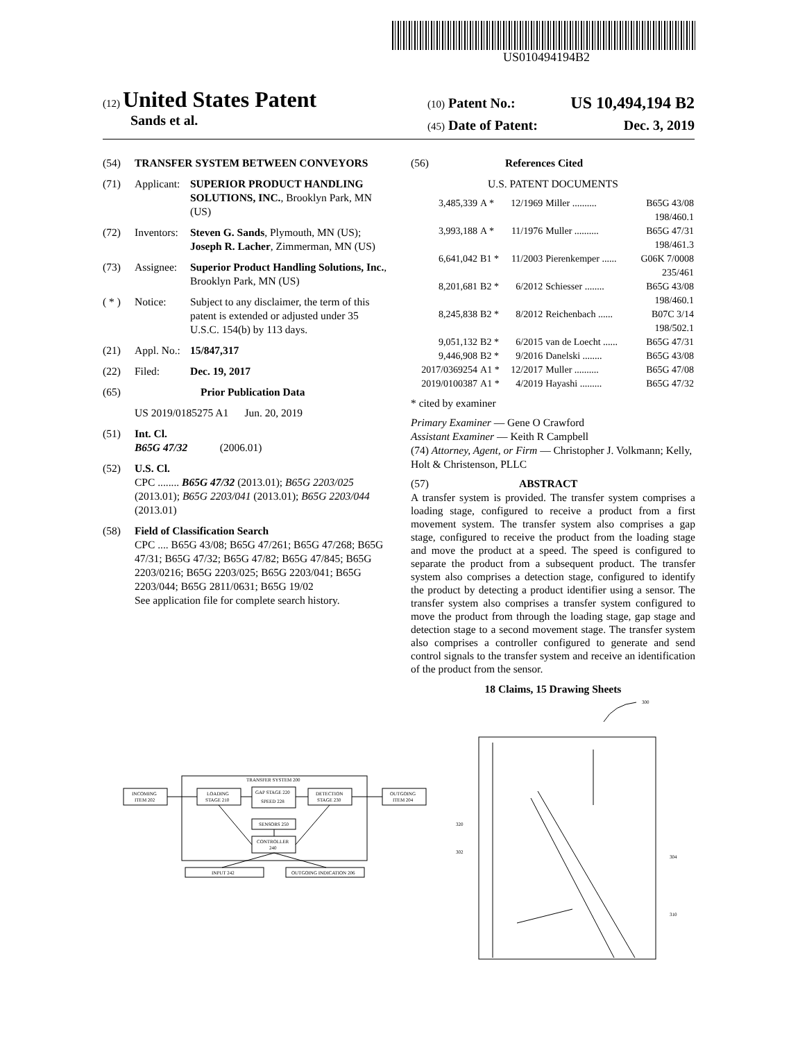US010494194B2
(12) United States Patent
Sands et al.
(10) Patent No.: US 10,494,194 B2
(45) Date of Patent: Dec. 3, 2019
(54) TRANSFER SYSTEM BETWEEN CONVEYORS
(71) Applicant: SUPERIOR PRODUCT HANDLING SOLUTIONS, INC., Brooklyn Park, MN (US)
(72) Inventors: Steven G. Sands, Plymouth, MN (US); Joseph R. Lacher, Zimmerman, MN (US)
(73) Assignee: Superior Product Handling Solutions, Inc., Brooklyn Park, MN (US)
( * ) Notice: Subject to any disclaimer, the term of this patent is extended or adjusted under 35 U.S.C. 154(b) by 113 days.
(21) Appl. No.: 15/847,317
(22) Filed: Dec. 19, 2017
(65) Prior Publication Data
US 2019/0185275 A1 Jun. 20, 2019
(51) Int. Cl.
B65G 47/32 (2006.01)
(52) U.S. Cl.
CPC ........ B65G 47/32 (2013.01); B65G 2203/025 (2013.01); B65G 2203/041 (2013.01); B65G 2203/044 (2013.01)
(58) Field of Classification Search
CPC .... B65G 43/08; B65G 47/261; B65G 47/268; B65G 47/31; B65G 47/32; B65G 47/82; B65G 47/845; B65G 2203/0216; B65G 2203/025; B65G 2203/041; B65G 2203/044; B65G 2811/0631; B65G 19/02
See application file for complete search history.
(56) References Cited
U.S. PATENT DOCUMENTS
| 3,485,339 | A * | 12/1969 | Miller .......... | B65G 43/08 198/460.1 |
| 3,993,188 | A * | 11/1976 | Muller .......... | B65G 47/31 198/461.3 |
| 6,641,042 | B1 * | 11/2003 | Pierenkemper ...... | G06K 7/0008 235/461 |
| 8,201,681 | B2 * | 6/2012 | Schiesser ........ | B65G 43/08 198/460.1 |
| 8,245,838 | B2 * | 8/2012 | Reichenbach ...... | B07C 3/14 198/502.1 |
| 9,051,132 | B2 * | 6/2015 | van de Loecht ...... | B65G 47/31 |
| 9,446,908 | B2 * | 9/2016 | Danelski ........ | B65G 43/08 |
| 2017/0369254 | A1 * | 12/2017 | Muller .......... | B65G 47/08 |
| 2019/0100387 | A1 * | 4/2019 | Hayashi ......... | B65G 47/32 |
* cited by examiner
Primary Examiner — Gene O Crawford
Assistant Examiner — Keith R Campbell
(74) Attorney, Agent, or Firm — Christopher J. Volkmann; Kelly, Holt & Christenson, PLLC
(57) ABSTRACT
A transfer system is provided. The transfer system comprises a loading stage, configured to receive a product from a first movement system. The transfer system also comprises a gap stage, configured to receive the product from the loading stage and move the product at a speed. The speed is configured to separate the product from a subsequent product. The transfer system also comprises a detection stage, configured to identify the product by detecting a product identifier using a sensor. The transfer system also comprises a transfer system configured to move the product from through the loading stage, gap stage and detection stage to a second movement stage. The transfer system also comprises a controller configured to generate and send control signals to the transfer system and receive an identification of the product from the sensor.
18 Claims, 15 Drawing Sheets
TRANSFER SYSTEM 200
INCOMING
ITEM 202
LOADING
STAGE 210
GAP STAGE 220
SPEED 228
DETECTION
STAGE 230
OUTGOING
ITEM 204
SENSORS 250
CONTROLLER
240
INPUT 242
OUTGOING INDICATION 206
300
320
302
304
310